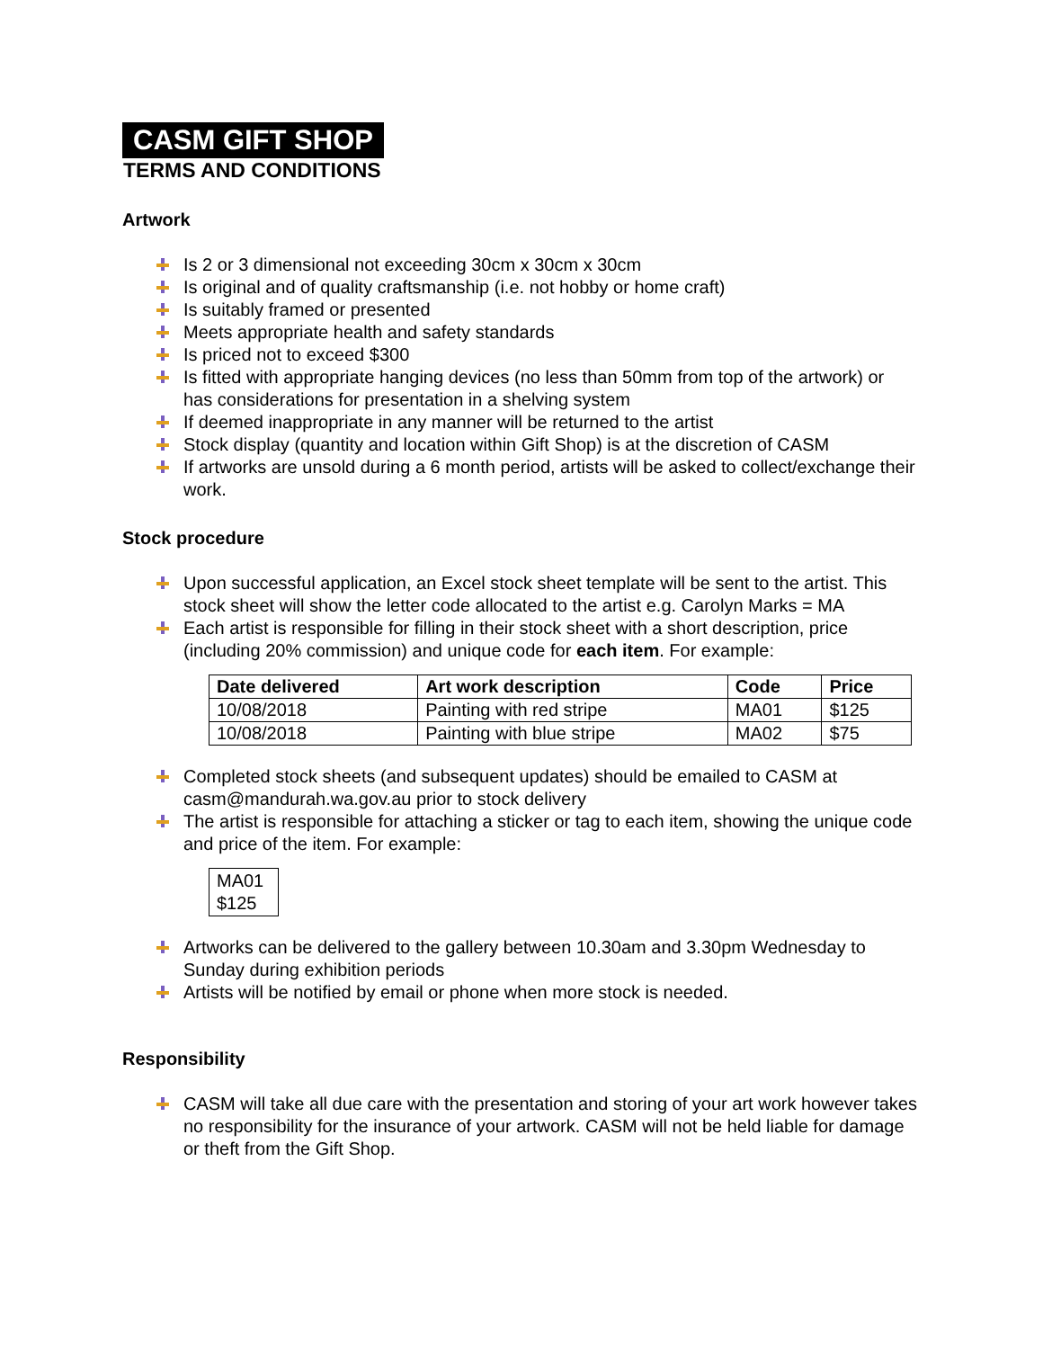CASM GIFT SHOP
TERMS AND CONDITIONS
Artwork
Is 2 or 3 dimensional not exceeding 30cm x 30cm x 30cm
Is original and of quality craftsmanship (i.e. not hobby or home craft)
Is suitably framed or presented
Meets appropriate health and safety standards
Is priced not to exceed $300
Is fitted with appropriate hanging devices (no less than 50mm from top of the artwork) or has considerations for presentation in a shelving system
If deemed inappropriate in any manner will be returned to the artist
Stock display (quantity and location within Gift Shop) is at the discretion of CASM
If artworks are unsold during a 6 month period, artists will be asked to collect/exchange their work.
Stock procedure
Upon successful application, an Excel stock sheet template will be sent to the artist. This stock sheet will show the letter code allocated to the artist e.g. Carolyn Marks = MA
Each artist is responsible for filling in their stock sheet with a short description, price (including 20% commission) and unique code for each item. For example:
| Date delivered | Art work description | Code | Price |
| --- | --- | --- | --- |
| 10/08/2018 | Painting with red stripe | MA01 | $125 |
| 10/08/2018 | Painting with blue stripe | MA02 | $75 |
Completed stock sheets (and subsequent updates) should be emailed to CASM at casm@mandurah.wa.gov.au prior to stock delivery
The artist is responsible for attaching a sticker or tag to each item, showing the unique code and price of the item. For example:
MA01
$125
Artworks can be delivered to the gallery between 10.30am and 3.30pm Wednesday to Sunday during exhibition periods
Artists will be notified by email or phone when more stock is needed.
Responsibility
CASM will take all due care with the presentation and storing of your art work however takes no responsibility for the insurance of your artwork. CASM will not be held liable for damage or theft from the Gift Shop.